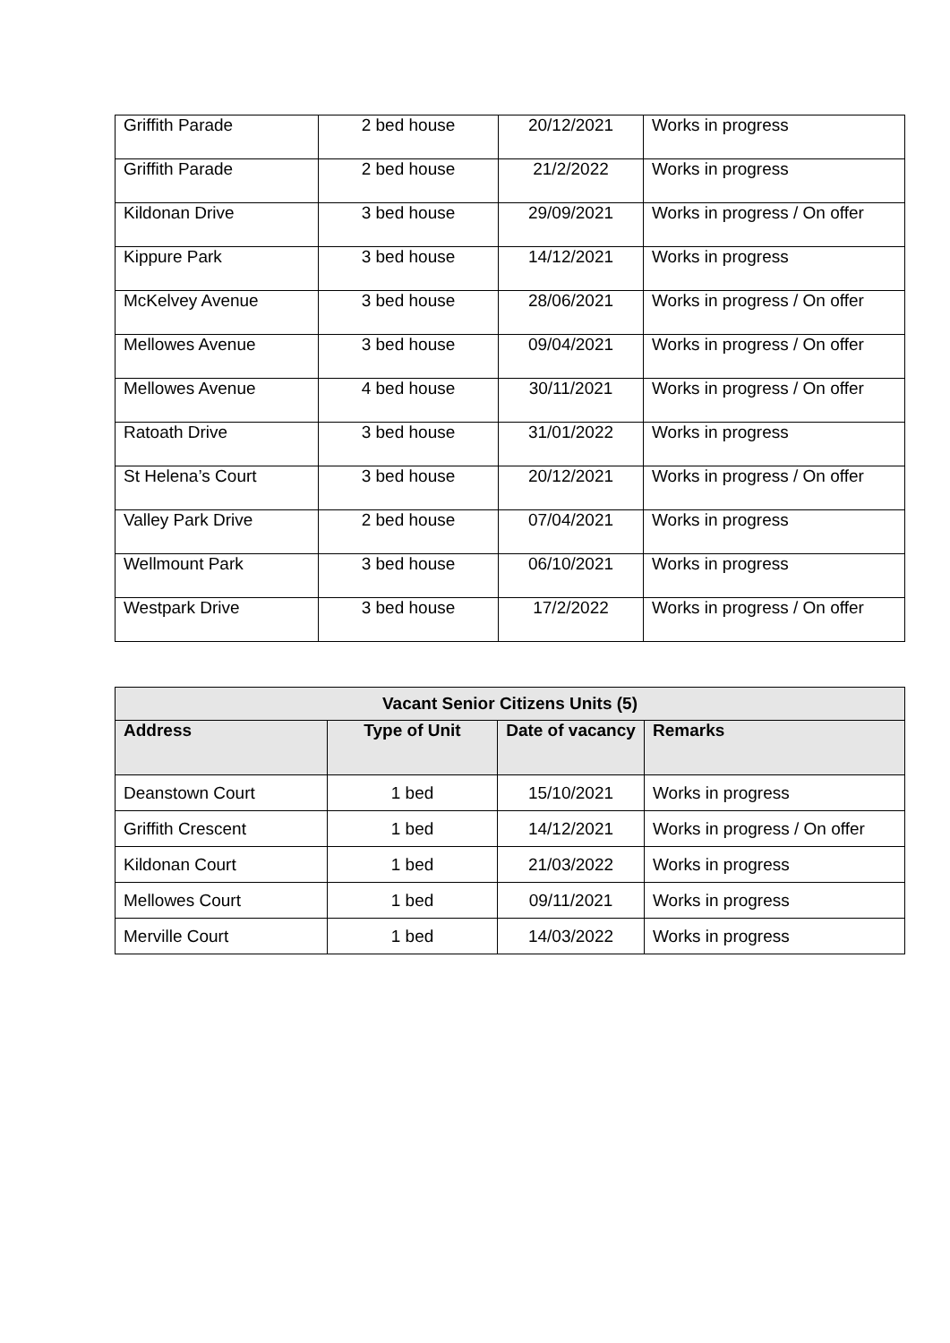| Griffith Parade | 2 bed house | 20/12/2021 | Works in progress |
| Griffith Parade | 2 bed house | 21/2/2022 | Works in progress |
| Kildonan Drive | 3 bed house | 29/09/2021 | Works in progress / On offer |
| Kippure Park | 3 bed house | 14/12/2021 | Works in progress |
| McKelvey Avenue | 3 bed house | 28/06/2021 | Works in progress / On offer |
| Mellowes Avenue | 3 bed house | 09/04/2021 | Works in progress / On offer |
| Mellowes Avenue | 4 bed house | 30/11/2021 | Works in progress / On offer |
| Ratoath Drive | 3 bed house | 31/01/2022 | Works in progress |
| St Helena’s Court | 3 bed house | 20/12/2021 | Works in progress / On offer |
| Valley Park Drive | 2 bed house | 07/04/2021 | Works in progress |
| Wellmount Park | 3 bed house | 06/10/2021 | Works in progress |
| Westpark Drive | 3 bed house | 17/2/2022 | Works in progress / On offer |
| Vacant Senior Citizens Units (5) | | | |
| --- | --- | --- | --- |
| Address | Type of Unit | Date of vacancy | Remarks |
| Deanstown Court | 1 bed | 15/10/2021 | Works in progress |
| Griffith Crescent | 1 bed | 14/12/2021 | Works in progress / On offer |
| Kildonan Court | 1 bed | 21/03/2022 | Works in progress |
| Mellowes Court | 1 bed | 09/11/2021 | Works in progress |
| Merville Court | 1 bed | 14/03/2022 | Works in progress |